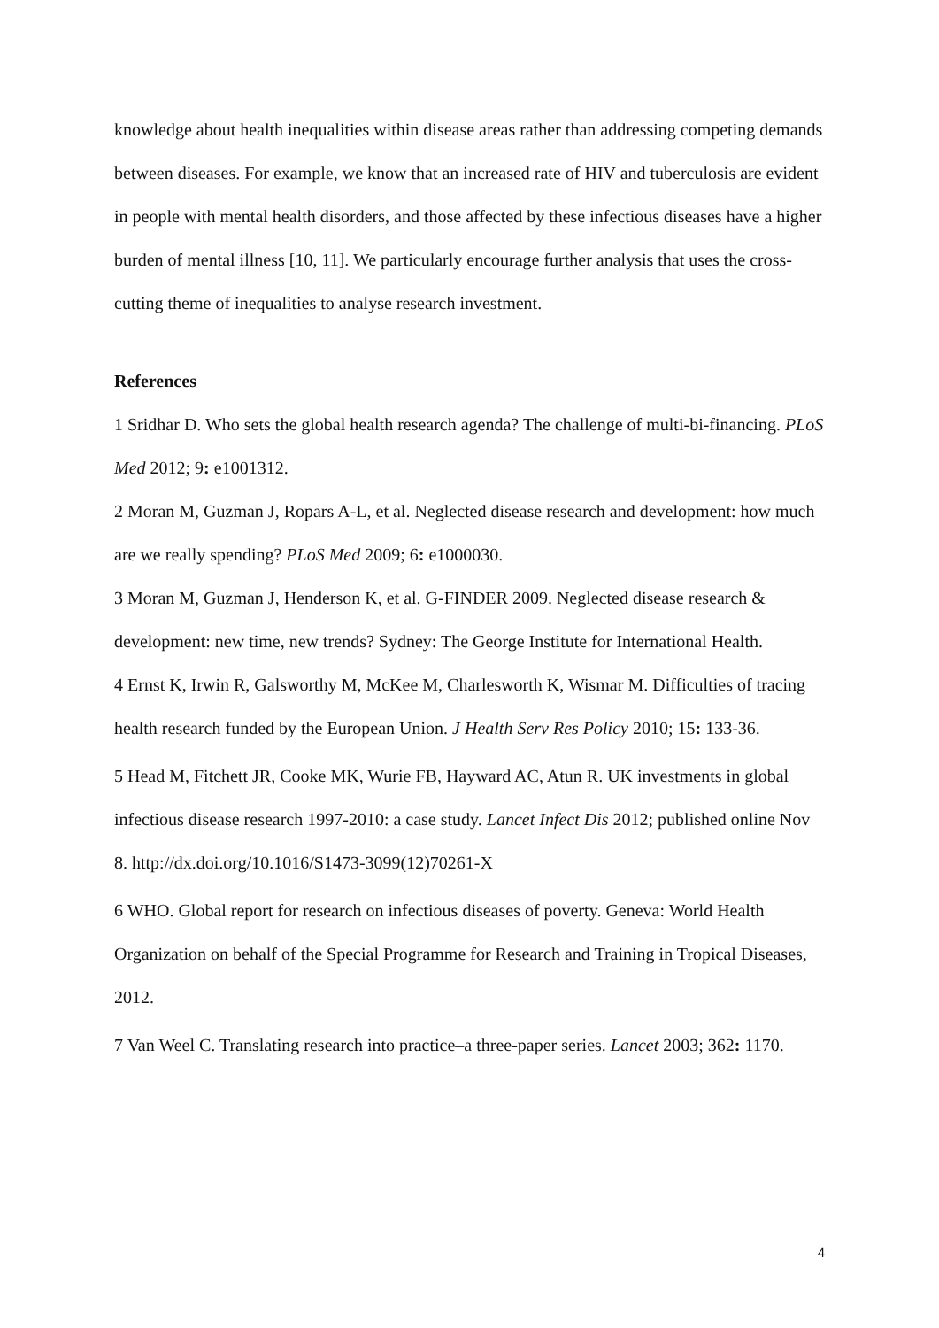knowledge about health inequalities within disease areas rather than addressing competing demands between diseases. For example, we know that an increased rate of HIV and tuberculosis are evident in people with mental health disorders, and those affected by these infectious diseases have a higher burden of mental illness [10, 11]. We particularly encourage further analysis that uses the cross-cutting theme of inequalities to analyse research investment.
References
1 Sridhar D. Who sets the global health research agenda? The challenge of multi-bi-financing. PLoS Med 2012; 9: e1001312.
2 Moran M, Guzman J, Ropars A-L, et al. Neglected disease research and development: how much are we really spending? PLoS Med 2009; 6: e1000030.
3 Moran M, Guzman J, Henderson K, et al. G-FINDER 2009. Neglected disease research & development: new time, new trends? Sydney: The George Institute for International Health.
4 Ernst K, Irwin R, Galsworthy M, McKee M, Charlesworth K, Wismar M. Difficulties of tracing health research funded by the European Union. J Health Serv Res Policy 2010; 15: 133‑36.
5 Head M, Fitchett JR, Cooke MK, Wurie FB, Hayward AC, Atun R. UK investments in global infectious disease research 1997‑2010: a case study. Lancet Infect Dis 2012; published online Nov 8. http://dx.doi.org/10.1016/S1473-3099(12)70261-X
6 WHO. Global report for research on infectious diseases of poverty. Geneva: World Health Organization on behalf of the Special Programme for Research and Training in Tropical Diseases, 2012.
7 Van Weel C. Translating research into practice‒a three-paper series. Lancet 2003; 362: 1170.
4